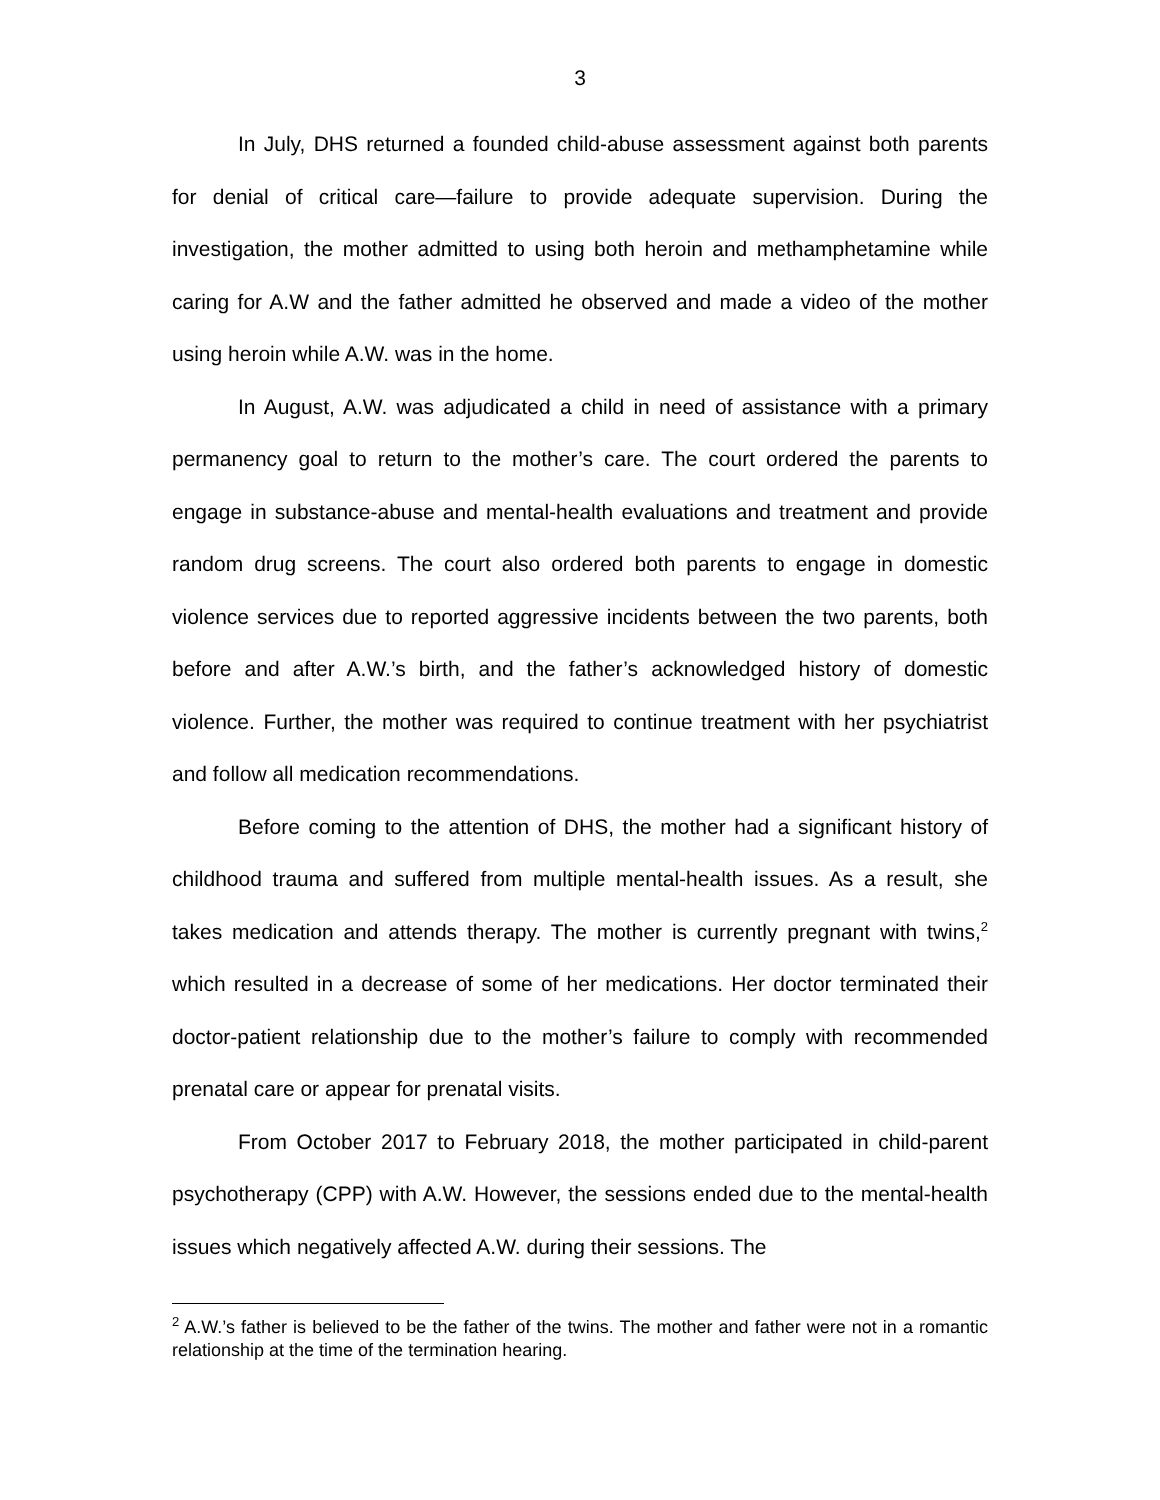3
In July, DHS returned a founded child-abuse assessment against both parents for denial of critical care—failure to provide adequate supervision. During the investigation, the mother admitted to using both heroin and methamphetamine while caring for A.W and the father admitted he observed and made a video of the mother using heroin while A.W. was in the home.
In August, A.W. was adjudicated a child in need of assistance with a primary permanency goal to return to the mother’s care. The court ordered the parents to engage in substance-abuse and mental-health evaluations and treatment and provide random drug screens. The court also ordered both parents to engage in domestic violence services due to reported aggressive incidents between the two parents, both before and after A.W.’s birth, and the father’s acknowledged history of domestic violence. Further, the mother was required to continue treatment with her psychiatrist and follow all medication recommendations.
Before coming to the attention of DHS, the mother had a significant history of childhood trauma and suffered from multiple mental-health issues. As a result, she takes medication and attends therapy. The mother is currently pregnant with twins,<sup>2</sup> which resulted in a decrease of some of her medications. Her doctor terminated their doctor-patient relationship due to the mother’s failure to comply with recommended prenatal care or appear for prenatal visits.
From October 2017 to February 2018, the mother participated in child-parent psychotherapy (CPP) with A.W. However, the sessions ended due to the mental-health issues which negatively affected A.W. during their sessions. The
<sup>2</sup> A.W.’s father is believed to be the father of the twins. The mother and father were not in a romantic relationship at the time of the termination hearing.